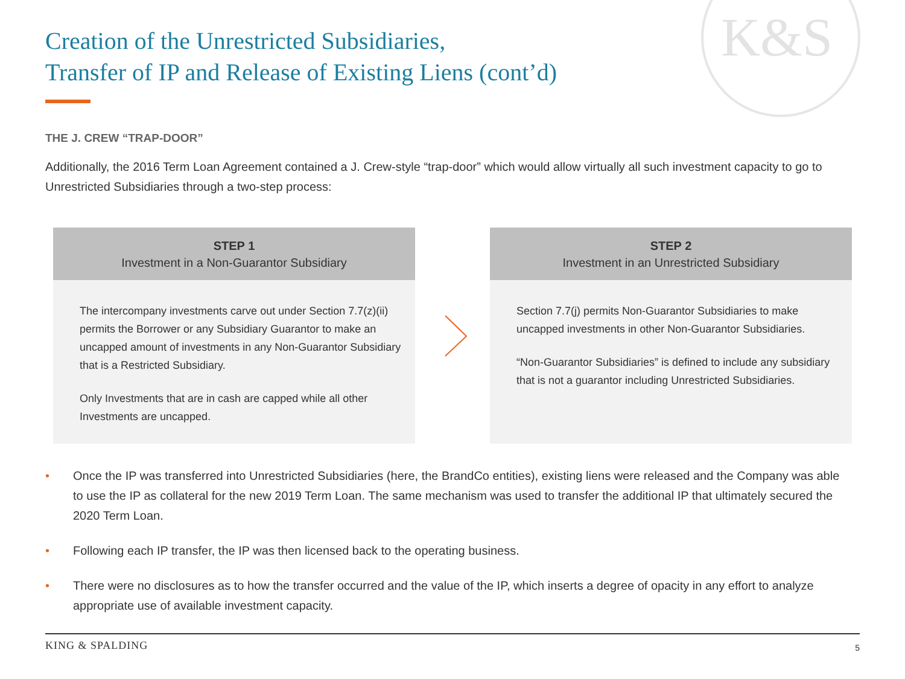K&S
Creation of the Unrestricted Subsidiaries,
Transfer of IP and Release of Existing Liens (cont’d)
THE J. CREW “TRAP-DOOR”
Additionally, the 2016 Term Loan Agreement contained a J. Crew-style “trap-door” which would allow virtually all such investment capacity to go to Unrestricted Subsidiaries through a two-step process:
STEP 1
Investment in a Non-Guarantor Subsidiary
The intercompany investments carve out under Section 7.7(z)(ii) permits the Borrower or any Subsidiary Guarantor to make an uncapped amount of investments in any Non-Guarantor Subsidiary that is a Restricted Subsidiary.
Only Investments that are in cash are capped while all other Investments are uncapped.
STEP 2
Investment in an Unrestricted Subsidiary
Section 7.7(j) permits Non-Guarantor Subsidiaries to make uncapped investments in other Non-Guarantor Subsidiaries.
“Non-Guarantor Subsidiaries” is defined to include any subsidiary that is not a guarantor including Unrestricted Subsidiaries.
• Once the IP was transferred into Unrestricted Subsidiaries (here, the BrandCo entities), existing liens were released and the Company was able to use the IP as collateral for the new 2019 Term Loan. The same mechanism was used to transfer the additional IP that ultimately secured the 2020 Term Loan.
• Following each IP transfer, the IP was then licensed back to the operating business.
• There were no disclosures as to how the transfer occurred and the value of the IP, which inserts a degree of opacity in any effort to analyze appropriate use of available investment capacity.
KING & SPALDING 5